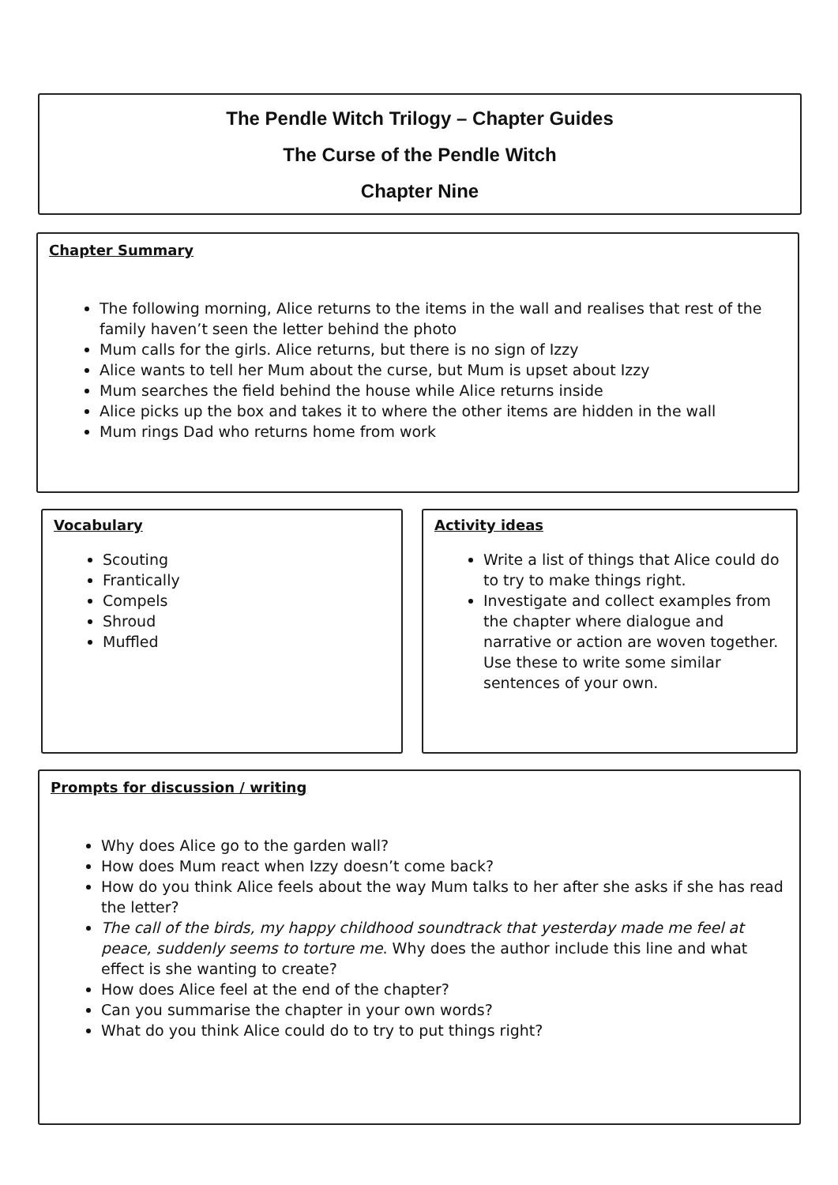The Pendle Witch Trilogy – Chapter Guides
The Curse of the Pendle Witch
Chapter Nine
Chapter Summary
The following morning, Alice returns to the items in the wall and realises that rest of the family haven’t seen the letter behind the photo
Mum calls for the girls. Alice returns, but there is no sign of Izzy
Alice wants to tell her Mum about the curse, but Mum is upset about Izzy
Mum searches the field behind the house while Alice returns inside
Alice picks up the box and takes it to where the other items are hidden in the wall
Mum rings Dad who returns home from work
Vocabulary
Scouting
Frantically
Compels
Shroud
Muffled
Activity ideas
Write a list of things that Alice could do to try to make things right.
Investigate and collect examples from the chapter where dialogue and narrative or action are woven together. Use these to write some similar sentences of your own.
Prompts for discussion / writing
Why does Alice go to the garden wall?
How does Mum react when Izzy doesn’t come back?
How do you think Alice feels about the way Mum talks to her after she asks if she has read the letter?
The call of the birds, my happy childhood soundtrack that yesterday made me feel at peace, suddenly seems to torture me. Why does the author include this line and what effect is she wanting to create?
How does Alice feel at the end of the chapter?
Can you summarise the chapter in your own words?
What do you think Alice could do to try to put things right?